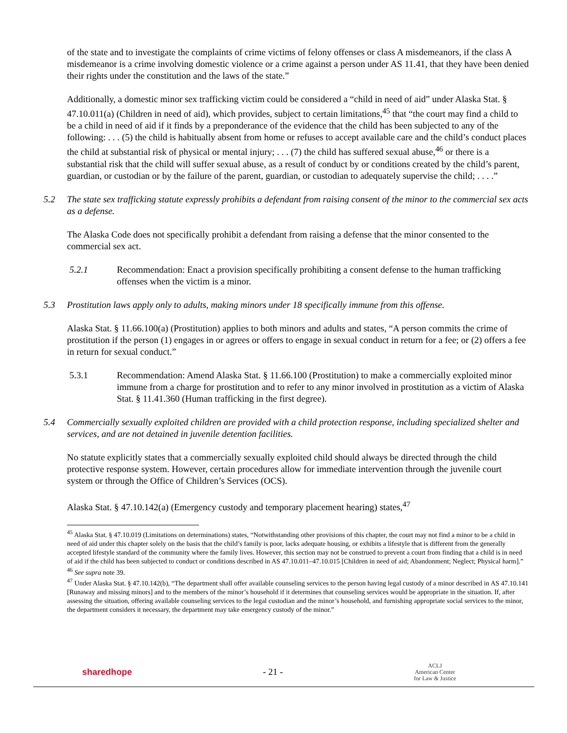of the state and to investigate the complaints of crime victims of felony offenses or class A misdemeanors, if the class A misdemeanor is a crime involving domestic violence or a crime against a person under AS 11.41, that they have been denied their rights under the constitution and the laws of the state.”
Additionally, a domestic minor sex trafficking victim could be considered a “child in need of aid” under Alaska Stat. § 47.10.011(a) (Children in need of aid), which provides, subject to certain limitations,<sup>45</sup> that “the court may find a child to be a child in need of aid if it finds by a preponderance of the evidence that the child has been subjected to any of the following: . . . (5) the child is habitually absent from home or refuses to accept available care and the child’s conduct places the child at substantial risk of physical or mental injury; . . . (7) the child has suffered sexual abuse,<sup>46</sup> or there is a substantial risk that the child will suffer sexual abuse, as a result of conduct by or conditions created by the child’s parent, guardian, or custodian or by the failure of the parent, guardian, or custodian to adequately supervise the child; . . . .”
5.2 The state sex trafficking statute expressly prohibits a defendant from raising consent of the minor to the commercial sex acts as a defense.
The Alaska Code does not specifically prohibit a defendant from raising a defense that the minor consented to the commercial sex act.
5.2.1 Recommendation: Enact a provision specifically prohibiting a consent defense to the human trafficking offenses when the victim is a minor.
5.3 Prostitution laws apply only to adults, making minors under 18 specifically immune from this offense.
Alaska Stat. § 11.66.100(a) (Prostitution) applies to both minors and adults and states, “A person commits the crime of prostitution if the person (1) engages in or agrees or offers to engage in sexual conduct in return for a fee; or (2) offers a fee in return for sexual conduct.”
5.3.1 Recommendation: Amend Alaska Stat. § 11.66.100 (Prostitution) to make a commercially exploited minor immune from a charge for prostitution and to refer to any minor involved in prostitution as a victim of Alaska Stat. § 11.41.360 (Human trafficking in the first degree).
5.4 Commercially sexually exploited children are provided with a child protection response, including specialized shelter and services, and are not detained in juvenile detention facilities.
No statute explicitly states that a commercially sexually exploited child should always be directed through the child protective response system. However, certain procedures allow for immediate intervention through the juvenile court system or through the Office of Children’s Services (OCS).
Alaska Stat. § 47.10.142(a) (Emergency custody and temporary placement hearing) states,<sup>47</sup>
<sup>45</sup> Alaska Stat. § 47.10.019 (Limitations on determinations) states, “Notwithstanding other provisions of this chapter, the court may not find a minor to be a child in need of aid under this chapter solely on the basis that the child’s family is poor, lacks adequate housing, or exhibits a lifestyle that is different from the generally accepted lifestyle standard of the community where the family lives. However, this section may not be construed to prevent a court from finding that a child is in need of aid if the child has been subjected to conduct or conditions described in AS 47.10.011–47.10.015 [Children in need of aid; Abandonment; Neglect; Physical harm].”
<sup>46</sup> See supra note 39.
<sup>47</sup> Under Alaska Stat. § 47.10.142(b), “The department shall offer available counseling services to the person having legal custody of a minor described in AS 47.10.141 [Runaway and missing minors] and to the members of the minor’s household if it determines that counseling services would be appropriate in the situation. If, after assessing the situation, offering available counseling services to the legal custodian and the minor’s household, and furnishing appropriate social services to the minor, the department considers it necessary, the department may take emergency custody of the minor.”
sharedhope - 21 - ACLJ
American Center
for Law & Justice